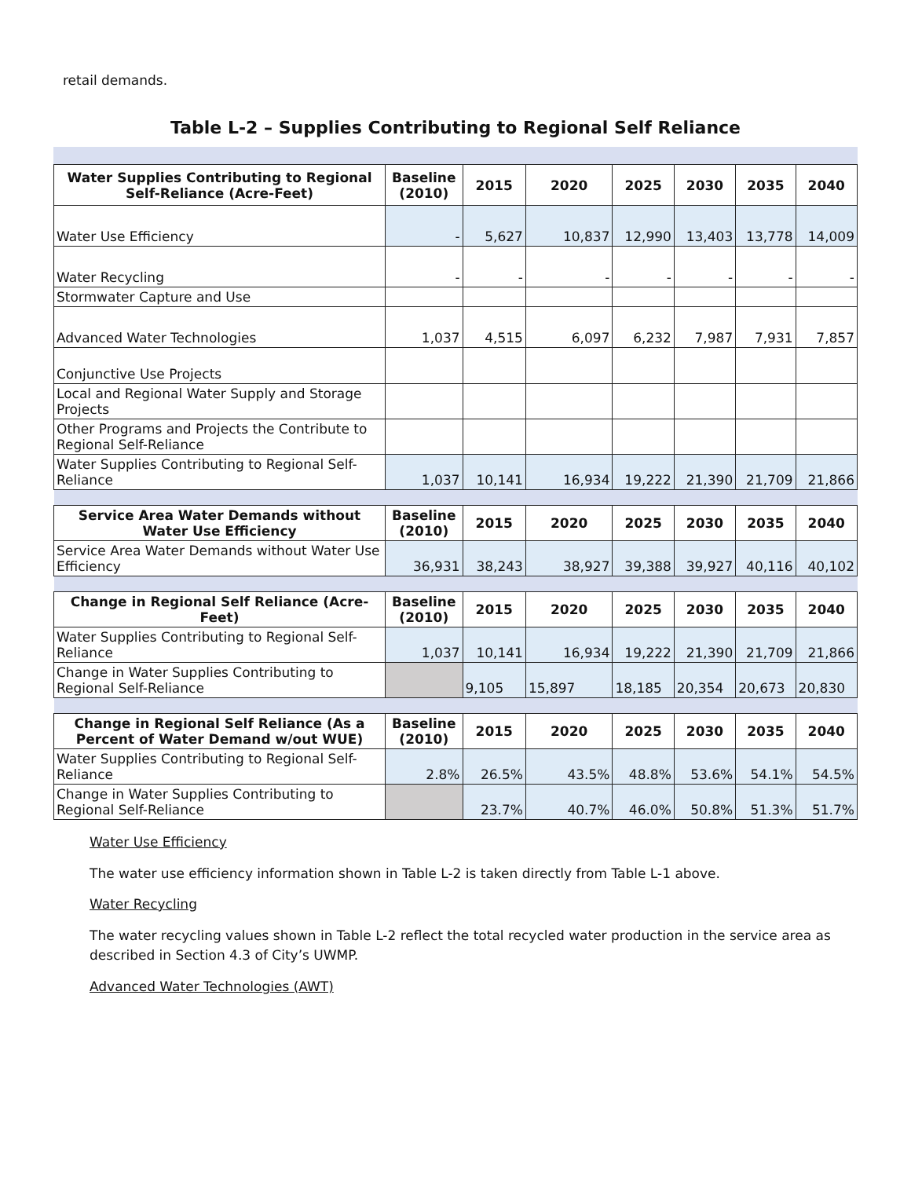retail demands.
Table L-2 – Supplies Contributing to Regional Self Reliance
| Water Supplies Contributing to Regional Self-Reliance (Acre-Feet) | Baseline (2010) | 2015 | 2020 | 2025 | 2030 | 2035 | 2040 |
| --- | --- | --- | --- | --- | --- | --- | --- |
| Water Use Efficiency | - | 5,627 | 10,837 | 12,990 | 13,403 | 13,778 | 14,009 |
| Water Recycling | - | - | - | - | - | - | - |
| Stormwater Capture and Use | | | | | | | |
| Advanced Water Technologies | 1,037 | 4,515 | 6,097 | 6,232 | 7,987 | 7,931 | 7,857 |
| Conjunctive Use Projects | | | | | | | |
| Local and Regional Water Supply and Storage Projects | | | | | | | |
| Other Programs and Projects the Contribute to Regional Self-Reliance | | | | | | | |
| Water Supplies Contributing to Regional Self-Reliance | 1,037 | 10,141 | 16,934 | 19,222 | 21,390 | 21,709 | 21,866 |
| Service Area Water Demands without Water Use Efficiency | Baseline (2010) | 2015 | 2020 | 2025 | 2030 | 2035 | 2040 |
| Service Area Water Demands without Water Use Efficiency | 36,931 | 38,243 | 38,927 | 39,388 | 39,927 | 40,116 | 40,102 |
| Change in Regional Self Reliance (Acre-Feet) | Baseline (2010) | 2015 | 2020 | 2025 | 2030 | 2035 | 2040 |
| Water Supplies Contributing to Regional Self-Reliance | 1,037 | 10,141 | 16,934 | 19,222 | 21,390 | 21,709 | 21,866 |
| Change in Water Supplies Contributing to Regional Self-Reliance | | 9,105 | 15,897 | 18,185 | 20,354 | 20,673 | 20,830 |
| Change in Regional Self Reliance (As a Percent of Water Demand w/out WUE) | Baseline (2010) | 2015 | 2020 | 2025 | 2030 | 2035 | 2040 |
| Water Supplies Contributing to Regional Self-Reliance | 2.8% | 26.5% | 43.5% | 48.8% | 53.6% | 54.1% | 54.5% |
| Change in Water Supplies Contributing to Regional Self-Reliance | | 23.7% | 40.7% | 46.0% | 50.8% | 51.3% | 51.7% |
Water Use Efficiency
The water use efficiency information shown in Table L-2 is taken directly from Table L-1 above.
Water Recycling
The water recycling values shown in Table L-2 reflect the total recycled water production in the service area as described in Section 4.3 of City’s UWMP.
Advanced Water Technologies (AWT)